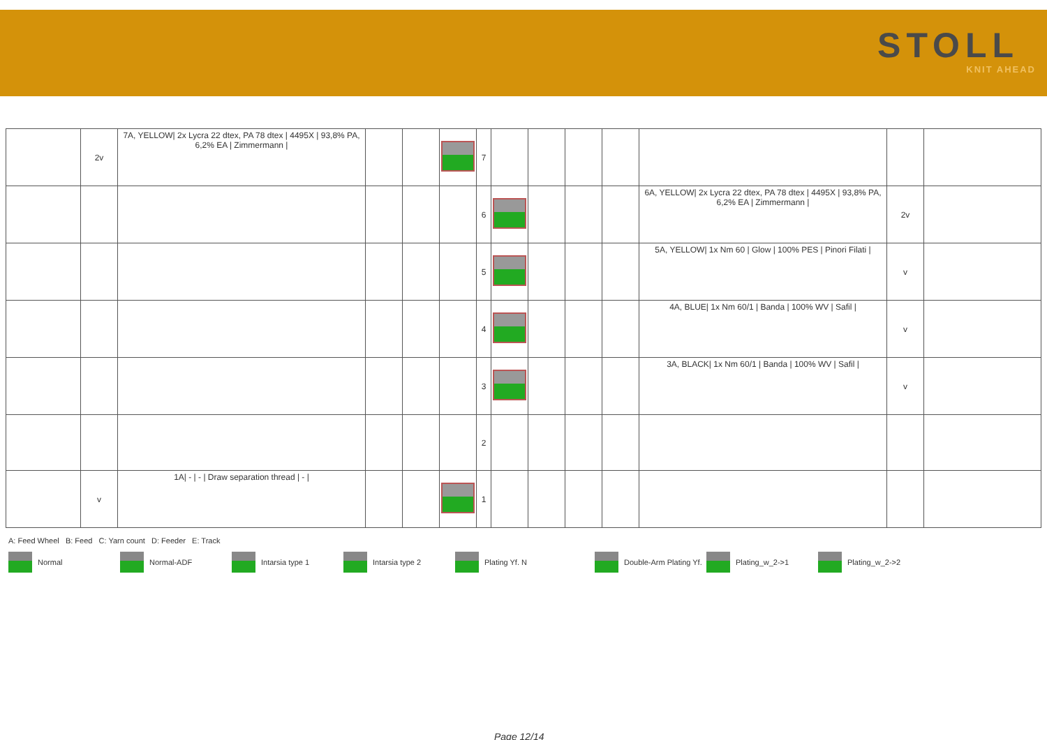STOLL
KNIT AHEAD
| | 2v | 7A, YELLOW/ 2x Lycra 22 dtex, PA 78 dtex / 4495X / 93,8% PA, 6,2% EA / Zimmermann / | | | | 7 | | | | | | | |
| | | | | | | 6 | | | | | 6A, YELLOW/ 2x Lycra 22 dtex, PA 78 dtex / 4495X / 93,8% PA, 6,2% EA / Zimmermann / | 2v | |
| | | | | | | 5 | | | | | 5A, YELLOW/ 1x Nm 60 / Glow / 100% PES / Pinori Filati / | v | |
| | | | | | | 4 | | | | | 4A, BLUE/ 1x Nm 60/1 / Banda / 100% WV / Safil / | v | |
| | | | | | | 3 | | | | | 3A, BLACK/ 1x Nm 60/1 / Banda / 100% WV / Safil / | v | |
| | | | | | | 2 | | | | | | | |
| | v | 1A/ - / - / Draw separation thread / - / | | | | 1 | | | | | | | |
A: Feed Wheel B: Feed C: Yarn count D: Feeder E: Track
Normal Normal-ADF Intarsia type 1 Intarsia type 2 Plating Yf. N Double-Arm Plating Yf. Plating_w_2->1 Plating_w_2->2
Page 12/14